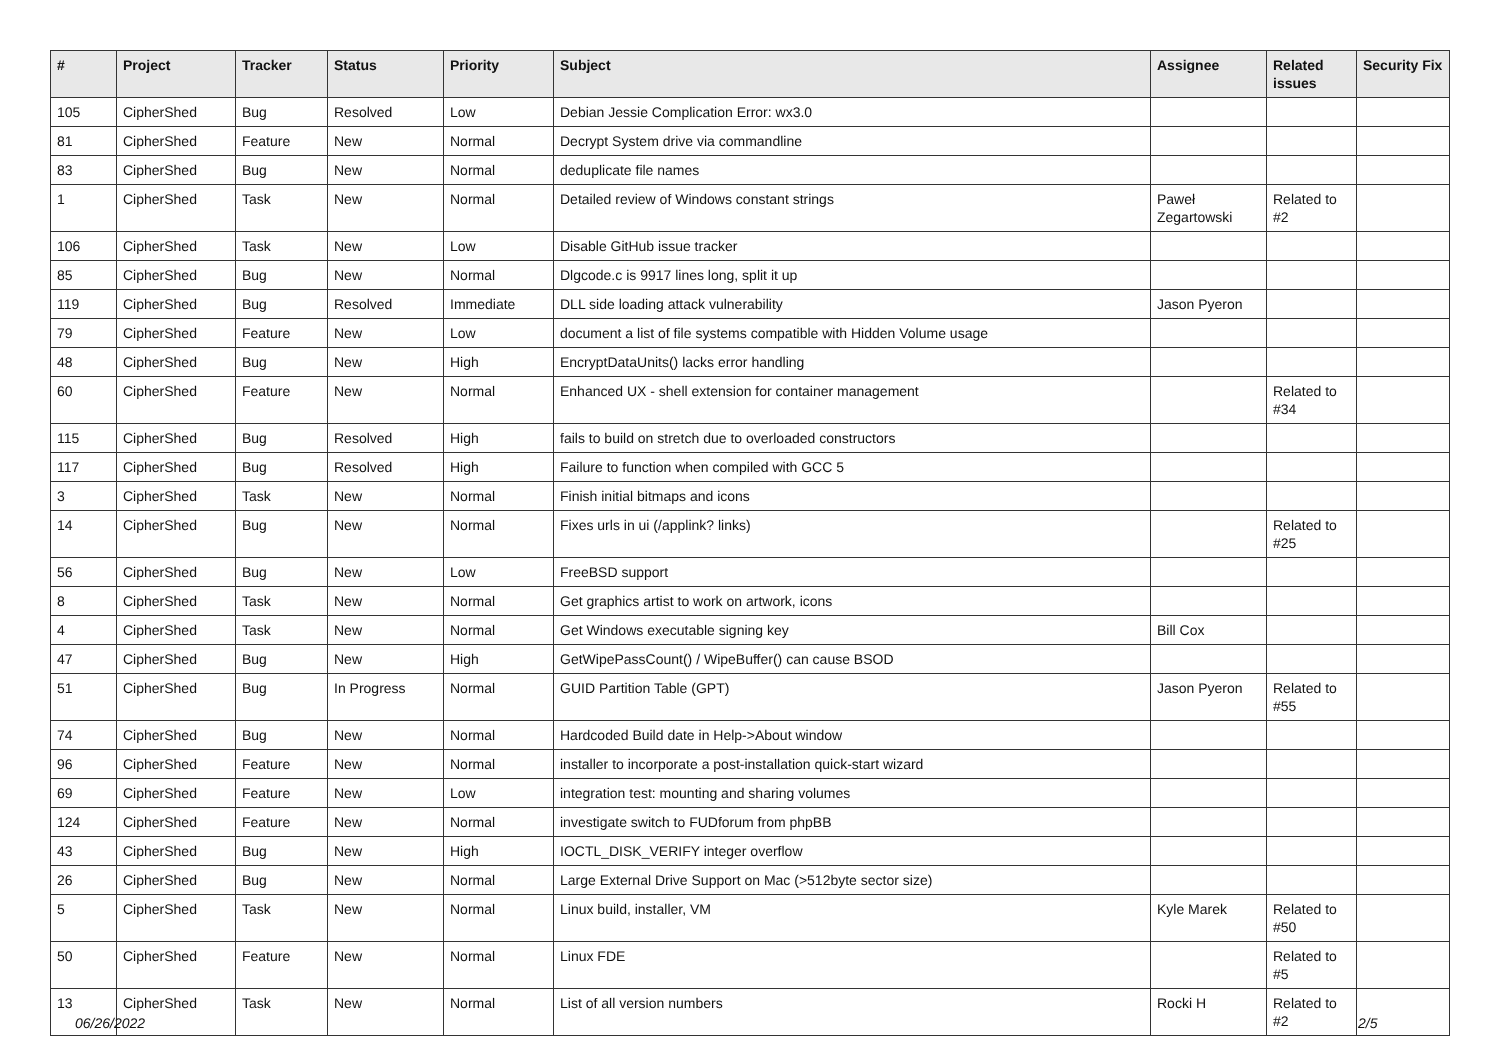| # | Project | Tracker | Status | Priority | Subject | Assignee | Related issues | Security Fix |
| --- | --- | --- | --- | --- | --- | --- | --- | --- |
| 105 | CipherShed | Bug | Resolved | Low | Debian Jessie Complication Error: wx3.0 | | | |
| 81 | CipherShed | Feature | New | Normal | Decrypt System drive via commandline | | | |
| 83 | CipherShed | Bug | New | Normal | deduplicate file names | | | |
| 1 | CipherShed | Task | New | Normal | Detailed review of Windows constant strings | Paweł Zegartowski | Related to #2 | |
| 106 | CipherShed | Task | New | Low | Disable GitHub issue tracker | | | |
| 85 | CipherShed | Bug | New | Normal | Dlgcode.c is 9917 lines long, split it up | | | |
| 119 | CipherShed | Bug | Resolved | Immediate | DLL side loading attack vulnerability | Jason Pyeron | | |
| 79 | CipherShed | Feature | New | Low | document a list of file systems compatible with Hidden Volume usage | | | |
| 48 | CipherShed | Bug | New | High | EncryptDataUnits() lacks error handling | | | |
| 60 | CipherShed | Feature | New | Normal | Enhanced UX - shell extension for container management | | Related to #34 | |
| 115 | CipherShed | Bug | Resolved | High | fails to build on stretch due to overloaded constructors | | | |
| 117 | CipherShed | Bug | Resolved | High | Failure to function when compiled with GCC 5 | | | |
| 3 | CipherShed | Task | New | Normal | Finish initial bitmaps and icons | | | |
| 14 | CipherShed | Bug | New | Normal | Fixes urls in ui (/applink? links) | | Related to #25 | |
| 56 | CipherShed | Bug | New | Low | FreeBSD support | | | |
| 8 | CipherShed | Task | New | Normal | Get graphics artist to work on artwork, icons | | | |
| 4 | CipherShed | Task | New | Normal | Get Windows executable signing key | Bill Cox | | |
| 47 | CipherShed | Bug | New | High | GetWipePassCount() / WipeBuffer() can cause BSOD | | | |
| 51 | CipherShed | Bug | In Progress | Normal | GUID Partition Table (GPT) | Jason Pyeron | Related to #55 | |
| 74 | CipherShed | Bug | New | Normal | Hardcoded Build date in Help->About window | | | |
| 96 | CipherShed | Feature | New | Normal | installer to incorporate a post-installation quick-start wizard | | | |
| 69 | CipherShed | Feature | New | Low | integration test: mounting and sharing volumes | | | |
| 124 | CipherShed | Feature | New | Normal | investigate switch to FUDforum from phpBB | | | |
| 43 | CipherShed | Bug | New | High | IOCTL_DISK_VERIFY integer overflow | | | |
| 26 | CipherShed | Bug | New | Normal | Large External Drive Support on Mac (>512byte sector size) | | | |
| 5 | CipherShed | Task | New | Normal | Linux build, installer, VM | Kyle Marek | Related to #50 | |
| 50 | CipherShed | Feature | New | Normal | Linux FDE | | Related to #5 | |
| 13 | CipherShed | Task | New | Normal | List of all version numbers | Rocki H | Related to #2 | |
06/26/2022 2/5